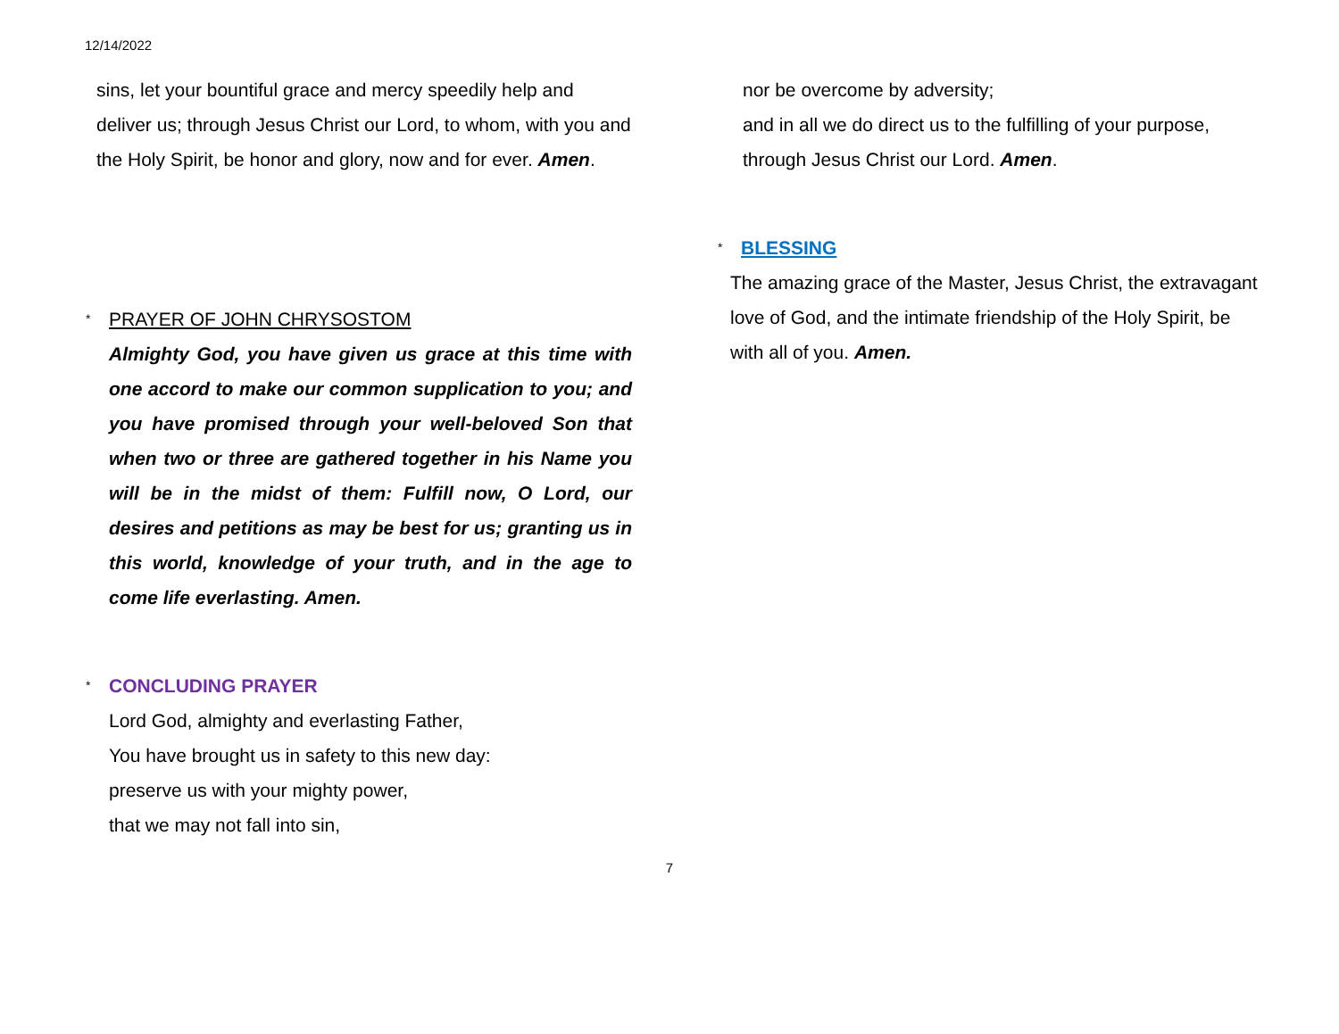12/14/2022
sins, let your bountiful grace and mercy speedily help and deliver us; through Jesus Christ our Lord, to whom, with you and the Holy Spirit, be honor and glory, now and for ever. Amen.
* PRAYER OF JOHN CHRYSOSTOM
Almighty God, you have given us grace at this time with one accord to make our common supplication to you; and you have promised through your well-beloved Son that when two or three are gathered together in his Name you will be in the midst of them: Fulfill now, O Lord, our desires and petitions as may be best for us; granting us in this world, knowledge of your truth, and in the age to come life everlasting. Amen.
* CONCLUDING PRAYER
Lord God, almighty and everlasting Father,
You have brought us in safety to this new day:
preserve us with your mighty power,
that we may not fall into sin,
nor be overcome by adversity;
and in all we do direct us to the fulfilling of your purpose,
through Jesus Christ our Lord. Amen.
* BLESSING
The amazing grace of the Master, Jesus Christ, the extravagant love of God, and the intimate friendship of the Holy Spirit, be with all of you. Amen.
7